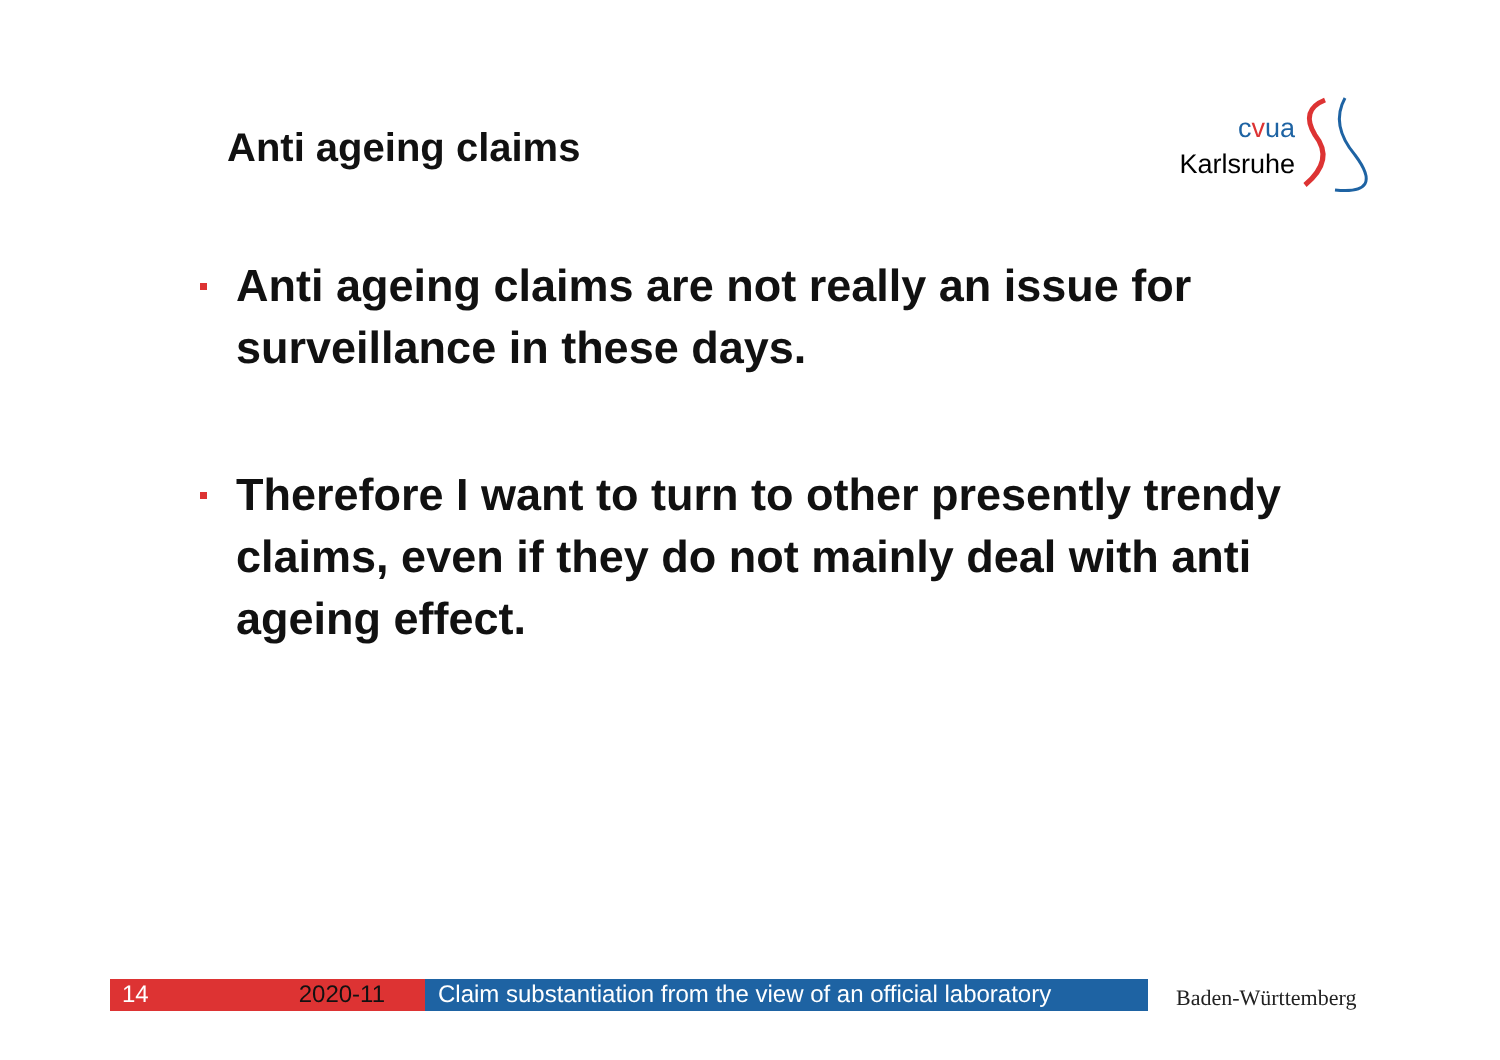Anti ageing claims
cvua
Karlsruhe
Anti ageing claims are not really an issue for surveillance in these days.
Therefore I want to turn to other presently trendy claims, even if they do not mainly deal with anti ageing effect.
14 2020-11 Claim substantiation from the view of an official laboratory
Baden-Württemberg